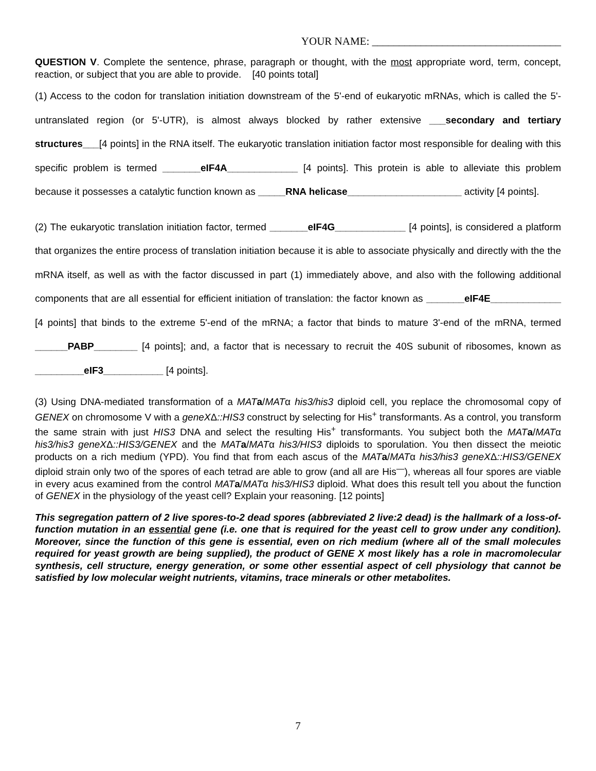YOUR NAME: ___________________________________
QUESTION V. Complete the sentence, phrase, paragraph or thought, with the most appropriate word, term, concept, reaction, or subject that you are able to provide. [40 points total]
(1) Access to the codon for translation initiation downstream of the 5'-end of eukaryotic mRNAs, which is called the 5'-untranslated region (or 5'-UTR), is almost always blocked by rather extensive ___secondary and tertiary structures___[4 points] in the RNA itself. The eukaryotic translation initiation factor most responsible for dealing with this specific problem is termed _______eIF4A_____________ [4 points]. This protein is able to alleviate this problem because it possesses a catalytic function known as _____RNA helicase_____________________ activity [4 points].
(2) The eukaryotic translation initiation factor, termed _______eIF4G_____________ [4 points], is considered a platform that organizes the entire process of translation initiation because it is able to associate physically and directly with the the mRNA itself, as well as with the factor discussed in part (1) immediately above, and also with the following additional components that are all essential for efficient initiation of translation: the factor known as _______eIF4E_____________ [4 points] that binds to the extreme 5'-end of the mRNA; a factor that binds to mature 3'-end of the mRNA, termed ______PABP________ [4 points]; and, a factor that is necessary to recruit the 40S subunit of ribosomes, known as _________eIF3___________ [4 points].
(3) Using DNA-mediated transformation of a MAT a/MATα his3/his3 diploid cell, you replace the chromosomal copy of GENEX on chromosome V with a geneXΔ::HIS3 construct by selecting for His<sup>+</sup> transformants. As a control, you transform the same strain with just HIS3 DNA and select the resulting His<sup>+</sup> transformants. You subject both the MAT a/MATα his3/his3 geneXΔ::HIS3/GENEX and the MAT a/MATα his3/HIS3 diploids to sporulation. You then dissect the meiotic products on a rich medium (YPD). You find that from each ascus of the MAT a/MATα his3/his3 geneXΔ::HIS3/GENEX diploid strain only two of the spores of each tetrad are able to grow (and all are His<sup>—</sup>), whereas all four spores are viable in every acus examined from the control MAT a/MATα his3/HIS3 diploid. What does this result tell you about the function of GENEX in the physiology of the yeast cell? Explain your reasoning. [12 points]
This segregation pattern of 2 live spores-to-2 dead spores (abbreviated 2 live:2 dead) is the hallmark of a loss-of-function mutation in an essential gene (i.e. one that is required for the yeast cell to grow under any condition). Moreover, since the function of this gene is essential, even on rich medium (where all of the small molecules required for yeast growth are being supplied), the product of GENE X most likely has a role in macromolecular synthesis, cell structure, energy generation, or some other essential aspect of cell physiology that cannot be satisfied by low molecular weight nutrients, vitamins, trace minerals or other metabolites.
7